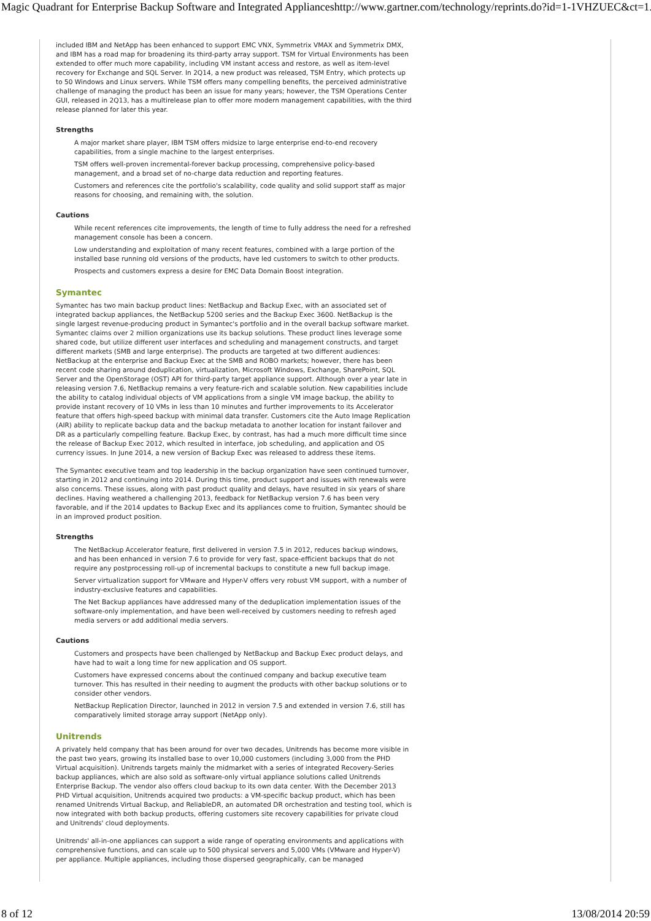Magic Quadrant for Enterprise Backup Software and Integrated Appliances http://www.gartner.com/technology/reprints.do?id=1-1VHZUEC&ct=1...
included IBM and NetApp has been enhanced to support EMC VNX, Symmetrix VMAX and Symmetrix DMX, and IBM has a road map for broadening its third-party array support. TSM for Virtual Environments has been extended to offer much more capability, including VM instant access and restore, as well as item-level recovery for Exchange and SQL Server. In 2Q14, a new product was released, TSM Entry, which protects up to 50 Windows and Linux servers. While TSM offers many compelling benefits, the perceived administrative challenge of managing the product has been an issue for many years; however, the TSM Operations Center GUI, released in 2Q13, has a multirelease plan to offer more modern management capabilities, with the third release planned for later this year.
Strengths
A major market share player, IBM TSM offers midsize to large enterprise end-to-end recovery capabilities, from a single machine to the largest enterprises.
TSM offers well-proven incremental-forever backup processing, comprehensive policy-based management, and a broad set of no-charge data reduction and reporting features.
Customers and references cite the portfolio's scalability, code quality and solid support staff as major reasons for choosing, and remaining with, the solution.
Cautions
While recent references cite improvements, the length of time to fully address the need for a refreshed management console has been a concern.
Low understanding and exploitation of many recent features, combined with a large portion of the installed base running old versions of the products, have led customers to switch to other products.
Prospects and customers express a desire for EMC Data Domain Boost integration.
Symantec
Symantec has two main backup product lines: NetBackup and Backup Exec, with an associated set of integrated backup appliances, the NetBackup 5200 series and the Backup Exec 3600. NetBackup is the single largest revenue-producing product in Symantec's portfolio and in the overall backup software market. Symantec claims over 2 million organizations use its backup solutions. These product lines leverage some shared code, but utilize different user interfaces and scheduling and management constructs, and target different markets (SMB and large enterprise). The products are targeted at two different audiences: NetBackup at the enterprise and Backup Exec at the SMB and ROBO markets; however, there has been recent code sharing around deduplication, virtualization, Microsoft Windows, Exchange, SharePoint, SQL Server and the OpenStorage (OST) API for third-party target appliance support. Although over a year late in releasing version 7.6, NetBackup remains a very feature-rich and scalable solution. New capabilities include the ability to catalog individual objects of VM applications from a single VM image backup, the ability to provide instant recovery of 10 VMs in less than 10 minutes and further improvements to its Accelerator feature that offers high-speed backup with minimal data transfer. Customers cite the Auto Image Replication (AIR) ability to replicate backup data and the backup metadata to another location for instant failover and DR as a particularly compelling feature. Backup Exec, by contrast, has had a much more difficult time since the release of Backup Exec 2012, which resulted in interface, job scheduling, and application and OS currency issues. In June 2014, a new version of Backup Exec was released to address these items.
The Symantec executive team and top leadership in the backup organization have seen continued turnover, starting in 2012 and continuing into 2014. During this time, product support and issues with renewals were also concerns. These issues, along with past product quality and delays, have resulted in six years of share declines. Having weathered a challenging 2013, feedback for NetBackup version 7.6 has been very favorable, and if the 2014 updates to Backup Exec and its appliances come to fruition, Symantec should be in an improved product position.
Strengths
The NetBackup Accelerator feature, first delivered in version 7.5 in 2012, reduces backup windows, and has been enhanced in version 7.6 to provide for very fast, space-efficient backups that do not require any postprocessing roll-up of incremental backups to constitute a new full backup image.
Server virtualization support for VMware and Hyper-V offers very robust VM support, with a number of industry-exclusive features and capabilities.
The Net Backup appliances have addressed many of the deduplication implementation issues of the software-only implementation, and have been well-received by customers needing to refresh aged media servers or add additional media servers.
Cautions
Customers and prospects have been challenged by NetBackup and Backup Exec product delays, and have had to wait a long time for new application and OS support.
Customers have expressed concerns about the continued company and backup executive team turnover. This has resulted in their needing to augment the products with other backup solutions or to consider other vendors.
NetBackup Replication Director, launched in 2012 in version 7.5 and extended in version 7.6, still has comparatively limited storage array support (NetApp only).
Unitrends
A privately held company that has been around for over two decades, Unitrends has become more visible in the past two years, growing its installed base to over 10,000 customers (including 3,000 from the PHD Virtual acquisition). Unitrends targets mainly the midmarket with a series of integrated Recovery-Series backup appliances, which are also sold as software-only virtual appliance solutions called Unitrends Enterprise Backup. The vendor also offers cloud backup to its own data center. With the December 2013 PHD Virtual acquisition, Unitrends acquired two products: a VM-specific backup product, which has been renamed Unitrends Virtual Backup, and ReliableDR, an automated DR orchestration and testing tool, which is now integrated with both backup products, offering customers site recovery capabilities for private cloud and Unitrends' cloud deployments.
Unitrends' all-in-one appliances can support a wide range of operating environments and applications with comprehensive functions, and can scale up to 500 physical servers and 5,000 VMs (VMware and Hyper-V) per appliance. Multiple appliances, including those dispersed geographically, can be managed
8 of 12 13/08/2014 20:59